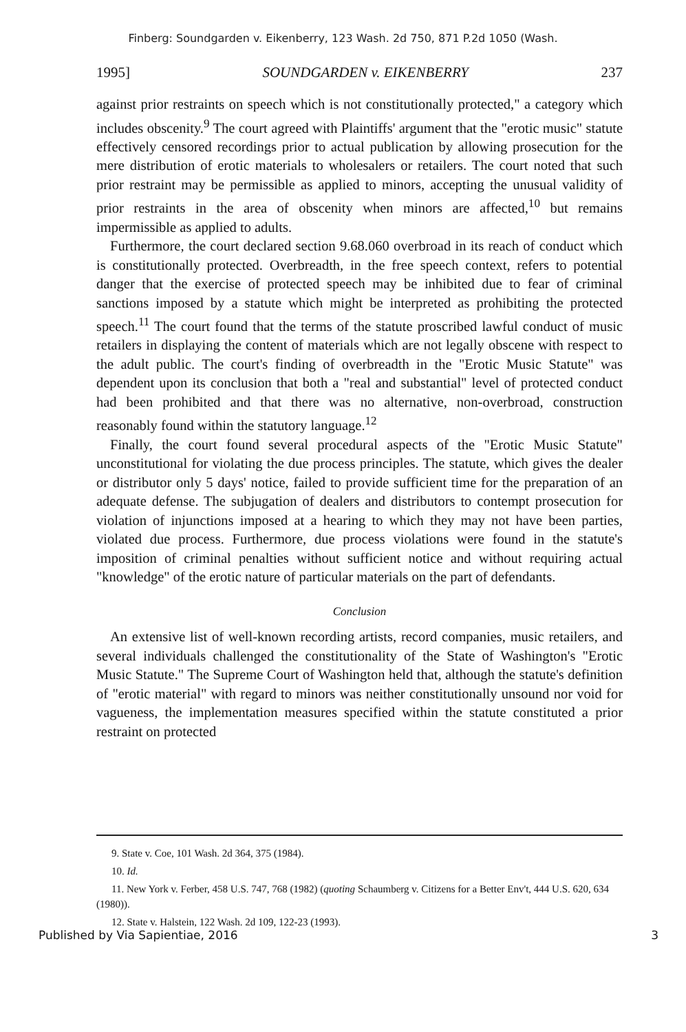Finberg: Soundgarden v. Eikenberry, 123 Wash. 2d 750, 871 P.2d 1050 (Wash.
1995] SOUNDGARDEN v. EIKENBERRY 237
against prior restraints on speech which is not constitutionally protected," a category which includes obscenity.<sup>9</sup> The court agreed with Plaintiffs' argument that the "erotic music" statute effectively censored recordings prior to actual publication by allowing prosecution for the mere distribution of erotic materials to wholesalers or retailers. The court noted that such prior restraint may be permissible as applied to minors, accepting the unusual validity of prior restraints in the area of obscenity when minors are affected,<sup>10</sup> but remains impermissible as applied to adults.
Furthermore, the court declared section 9.68.060 overbroad in its reach of conduct which is constitutionally protected. Overbreadth, in the free speech context, refers to potential danger that the exercise of protected speech may be inhibited due to fear of criminal sanctions imposed by a statute which might be interpreted as prohibiting the protected speech.<sup>11</sup> The court found that the terms of the statute proscribed lawful conduct of music retailers in displaying the content of materials which are not legally obscene with respect to the adult public. The court's finding of overbreadth in the "Erotic Music Statute" was dependent upon its conclusion that both a "real and substantial" level of protected conduct had been prohibited and that there was no alternative, non-overbroad, construction reasonably found within the statutory language.<sup>12</sup>
Finally, the court found several procedural aspects of the "Erotic Music Statute" unconstitutional for violating the due process principles. The statute, which gives the dealer or distributor only 5 days' notice, failed to provide sufficient time for the preparation of an adequate defense. The subjugation of dealers and distributors to contempt prosecution for violation of injunctions imposed at a hearing to which they may not have been parties, violated due process. Furthermore, due process violations were found in the statute's imposition of criminal penalties without sufficient notice and without requiring actual "knowledge" of the erotic nature of particular materials on the part of defendants.
Conclusion
An extensive list of well-known recording artists, record companies, music retailers, and several individuals challenged the constitutionality of the State of Washington's "Erotic Music Statute." The Supreme Court of Washington held that, although the statute's definition of "erotic material" with regard to minors was neither constitutionally unsound nor void for vagueness, the implementation measures specified within the statute constituted a prior restraint on protected
9. State v. Coe, 101 Wash. 2d 364, 375 (1984).
10. Id.
11. New York v. Ferber, 458 U.S. 747, 768 (1982) (quoting Schaumberg v. Citizens for a Better Env't, 444 U.S. 620, 634 (1980)).
12. State v. Halstein, 122 Wash. 2d 109, 122-23 (1993).
Published by Via Sapientiae, 2016 3